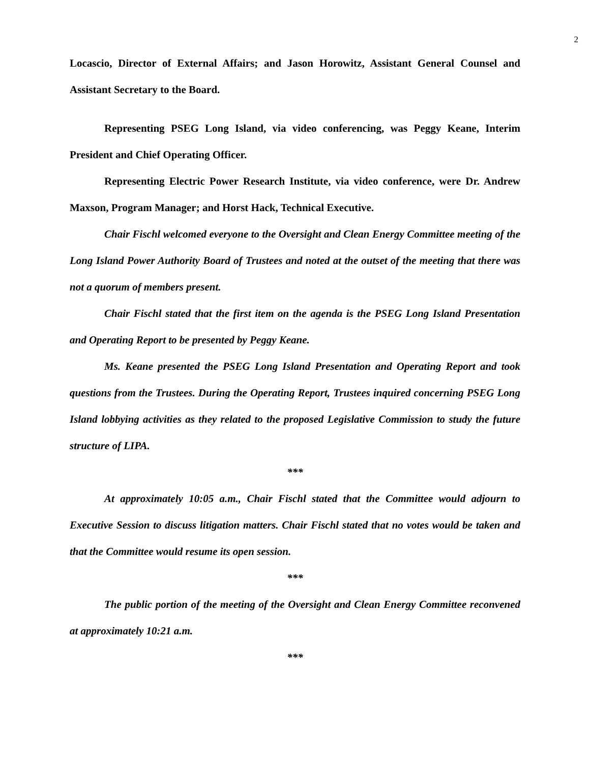2
Locascio, Director of External Affairs; and Jason Horowitz, Assistant General Counsel and Assistant Secretary to the Board.
Representing PSEG Long Island, via video conferencing, was Peggy Keane, Interim President and Chief Operating Officer.
Representing Electric Power Research Institute, via video conference, were Dr. Andrew Maxson, Program Manager; and Horst Hack, Technical Executive.
Chair Fischl welcomed everyone to the Oversight and Clean Energy Committee meeting of the Long Island Power Authority Board of Trustees and noted at the outset of the meeting that there was not a quorum of members present.
Chair Fischl stated that the first item on the agenda is the PSEG Long Island Presentation and Operating Report to be presented by Peggy Keane.
Ms. Keane presented the PSEG Long Island Presentation and Operating Report and took questions from the Trustees. During the Operating Report, Trustees inquired concerning PSEG Long Island lobbying activities as they related to the proposed Legislative Commission to study the future structure of LIPA.
***
At approximately 10:05 a.m., Chair Fischl stated that the Committee would adjourn to Executive Session to discuss litigation matters. Chair Fischl stated that no votes would be taken and that the Committee would resume its open session.
***
The public portion of the meeting of the Oversight and Clean Energy Committee reconvened at approximately 10:21 a.m.
***